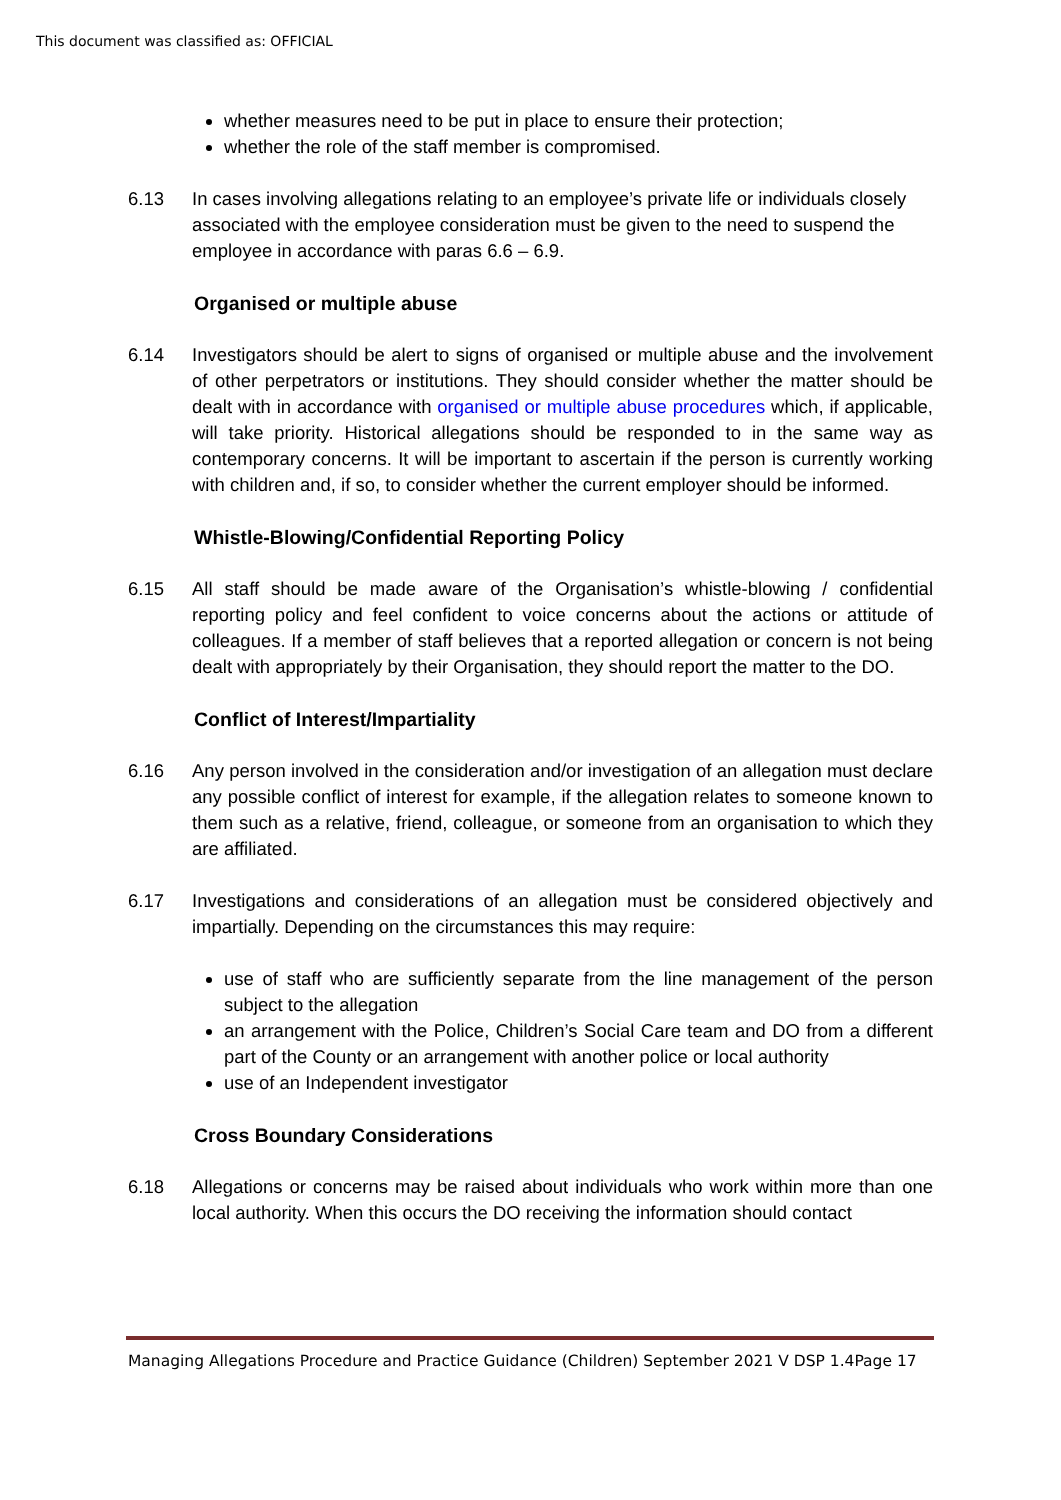This document was classified as: OFFICIAL
whether measures need to be put in place to ensure their protection;
whether the role of the staff member is compromised.
6.13 In cases involving allegations relating to an employee’s private life or individuals closely associated with the employee consideration must be given to the need to suspend the employee in accordance with paras 6.6 – 6.9.
Organised or multiple abuse
6.14 Investigators should be alert to signs of organised or multiple abuse and the involvement of other perpetrators or institutions. They should consider whether the matter should be dealt with in accordance with organised or multiple abuse procedures which, if applicable, will take priority. Historical allegations should be responded to in the same way as contemporary concerns. It will be important to ascertain if the person is currently working with children and, if so, to consider whether the current employer should be informed.
Whistle-Blowing/Confidential Reporting Policy
6.15 All staff should be made aware of the Organisation’s whistle-blowing / confidential reporting policy and feel confident to voice concerns about the actions or attitude of colleagues. If a member of staff believes that a reported allegation or concern is not being dealt with appropriately by their Organisation, they should report the matter to the DO.
Conflict of Interest/Impartiality
6.16 Any person involved in the consideration and/or investigation of an allegation must declare any possible conflict of interest for example, if the allegation relates to someone known to them such as a relative, friend, colleague, or someone from an organisation to which they are affiliated.
6.17 Investigations and considerations of an allegation must be considered objectively and impartially. Depending on the circumstances this may require:
use of staff who are sufficiently separate from the line management of the person subject to the allegation
an arrangement with the Police, Children’s Social Care team and DO from a different part of the County or an arrangement with another police or local authority
use of an Independent investigator
Cross Boundary Considerations
6.18 Allegations or concerns may be raised about individuals who work within more than one local authority. When this occurs the DO receiving the information should contact
Managing Allegations Procedure and Practice Guidance (Children) September 2021 V DSP 1.4Page 17